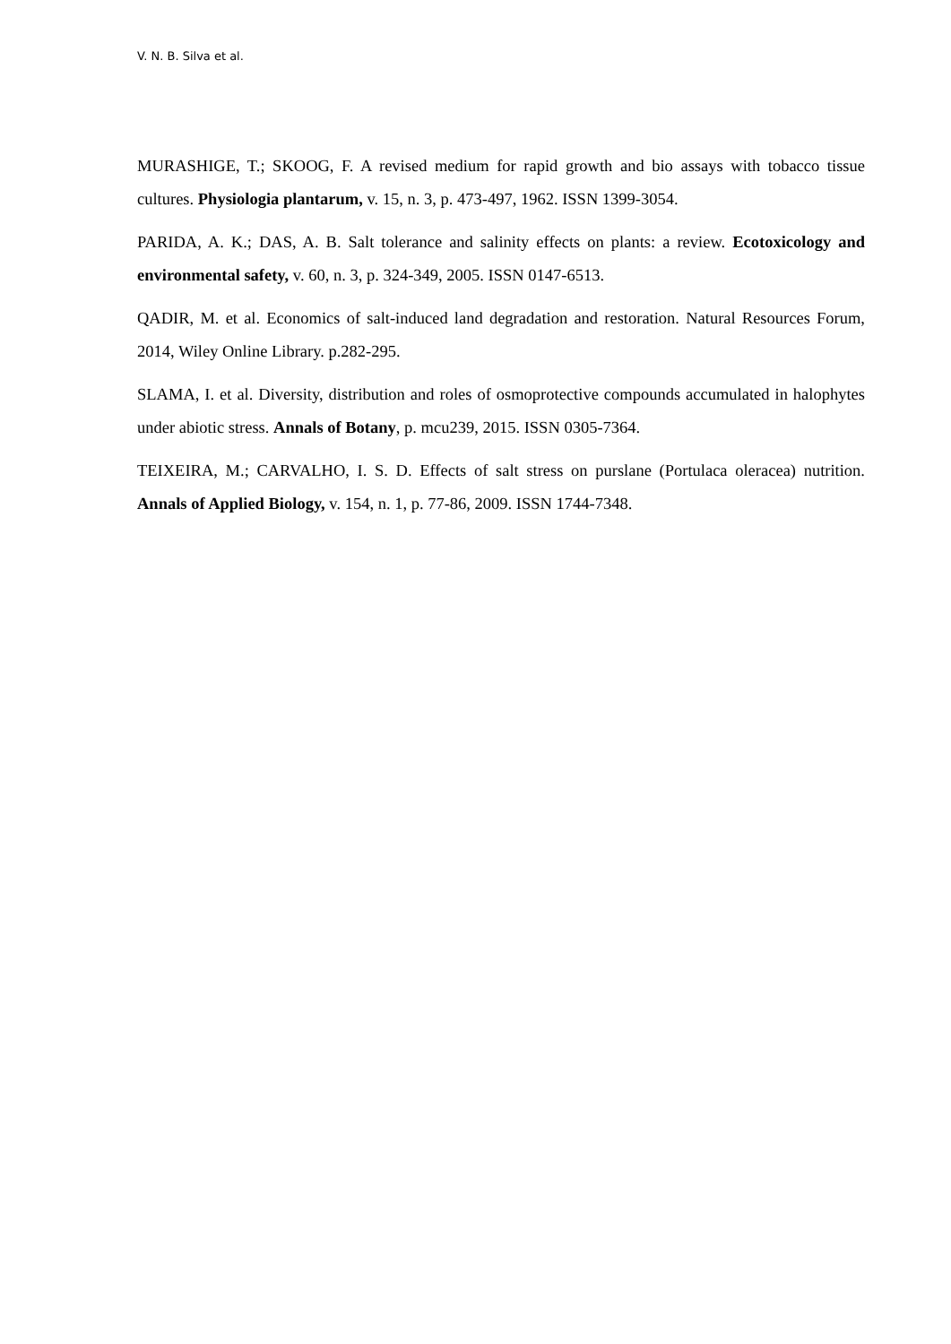V. N. B. Silva et al.
MURASHIGE, T.; SKOOG, F. A revised medium for rapid growth and bio assays with tobacco tissue cultures. Physiologia plantarum, v. 15, n. 3, p. 473-497, 1962. ISSN 1399-3054.
PARIDA, A. K.; DAS, A. B. Salt tolerance and salinity effects on plants: a review. Ecotoxicology and environmental safety, v. 60, n. 3, p. 324-349, 2005. ISSN 0147-6513.
QADIR, M. et al. Economics of salt-induced land degradation and restoration. Natural Resources Forum, 2014, Wiley Online Library. p.282-295.
SLAMA, I. et al. Diversity, distribution and roles of osmoprotective compounds accumulated in halophytes under abiotic stress. Annals of Botany, p. mcu239, 2015. ISSN 0305-7364.
TEIXEIRA, M.; CARVALHO, I. S. D. Effects of salt stress on purslane (Portulaca oleracea) nutrition. Annals of Applied Biology, v. 154, n. 1, p. 77-86, 2009. ISSN 1744-7348.